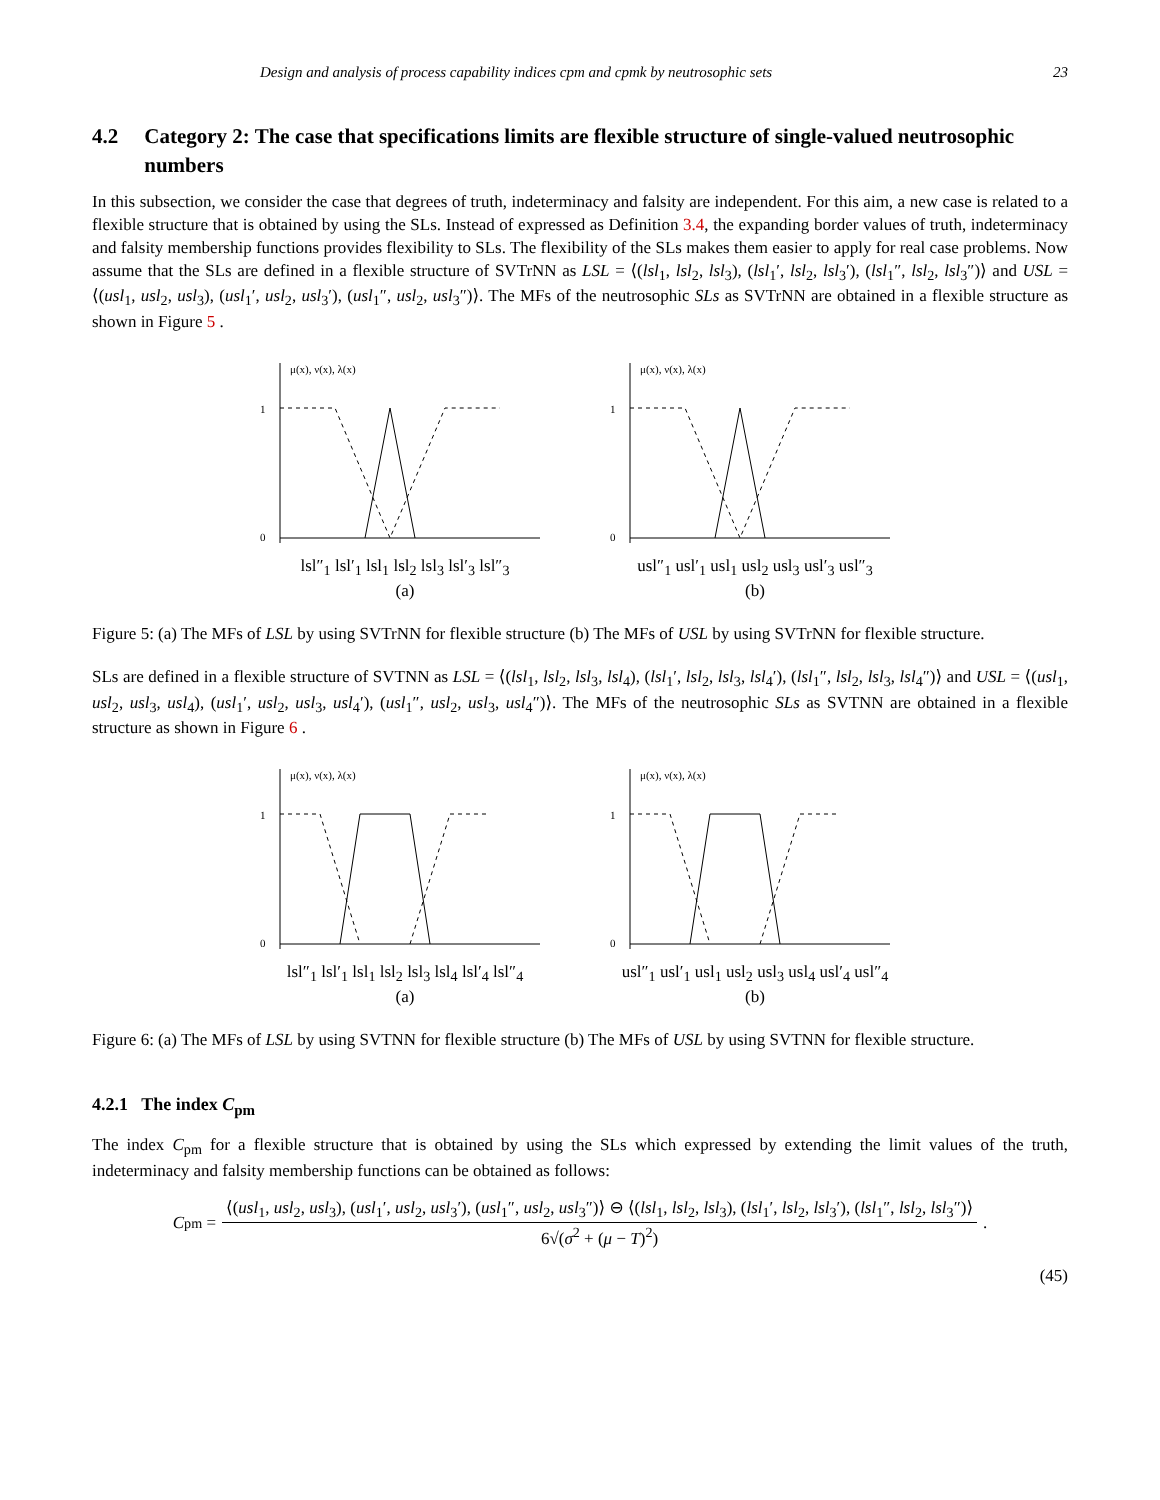Design and analysis of process capability indices cpm and cpmk by neutrosophic sets 23
4.2 Category 2: The case that specifications limits are flexible structure of single-valued neutrosophic numbers
In this subsection, we consider the case that degrees of truth, indeterminacy and falsity are independent. For this aim, a new case is related to a flexible structure that is obtained by using the SLs. Instead of expressed as Definition 3.4, the expanding border values of truth, indeterminacy and falsity membership functions provides flexibility to SLs. The flexibility of the SLs makes them easier to apply for real case problems. Now assume that the SLs are defined in a flexible structure of SVTrNN as LSL = ⟨(lsl<sub>1</sub>, lsl<sub>2</sub>, lsl<sub>3</sub>), (lsl<sub>1</sub>′, lsl<sub>2</sub>, lsl<sub>3</sub>′), (lsl<sub>1</sub>″, lsl<sub>2</sub>, lsl<sub>3</sub>″)⟩ and USL = ⟨(usl<sub>1</sub>, usl<sub>2</sub>, usl<sub>3</sub>), (usl<sub>1</sub>′, usl<sub>2</sub>, usl<sub>3</sub>′), (usl<sub>1</sub>″, usl<sub>2</sub>, usl<sub>3</sub>″)⟩. The MFs of the neutrosophic SLs as SVTrNN are obtained in a flexible structure as shown in Figure 5 .
1
0
μ(x), ν(x), λ(x)
lsl″<sub>1</sub> lsl′<sub>1</sub> lsl<sub>1</sub> lsl<sub>2</sub> lsl<sub>3</sub> lsl′<sub>3</sub> lsl″<sub>3</sub>
(a)
1
0
μ(x), ν(x), λ(x)
usl″<sub>1</sub> usl′<sub>1</sub> usl<sub>1</sub> usl<sub>2</sub> usl<sub>3</sub> usl′<sub>3</sub> usl″<sub>3</sub>
(b)
Figure 5: (a) The MFs of LSL by using SVTrNN for flexible structure (b) The MFs of USL by using SVTrNN for flexible structure.
SLs are defined in a flexible structure of SVTNN as LSL = ⟨(lsl<sub>1</sub>, lsl<sub>2</sub>, lsl<sub>3</sub>, lsl<sub>4</sub>), (lsl<sub>1</sub>′, lsl<sub>2</sub>, lsl<sub>3</sub>, lsl<sub>4</sub>′), (lsl<sub>1</sub>″, lsl<sub>2</sub>, lsl<sub>3</sub>, lsl<sub>4</sub>″)⟩ and USL = ⟨(usl<sub>1</sub>, usl<sub>2</sub>, usl<sub>3</sub>, usl<sub>4</sub>), (usl<sub>1</sub>′, usl<sub>2</sub>, usl<sub>3</sub>, usl<sub>4</sub>′), (usl<sub>1</sub>″, usl<sub>2</sub>, usl<sub>3</sub>, usl<sub>4</sub>″)⟩. The MFs of the neutrosophic SLs as SVTNN are obtained in a flexible structure as shown in Figure 6 .
1
0
μ(x), ν(x), λ(x)
lsl″<sub>1</sub> lsl′<sub>1</sub> lsl<sub>1</sub> lsl<sub>2</sub> lsl<sub>3</sub> lsl<sub>4</sub> lsl′<sub>4</sub> lsl″<sub>4</sub>
(a)
1
0
μ(x), ν(x), λ(x)
usl″<sub>1</sub> usl′<sub>1</sub> usl<sub>1</sub> usl<sub>2</sub> usl<sub>3</sub> usl<sub>4</sub> usl′<sub>4</sub> usl″<sub>4</sub>
(b)
Figure 6: (a) The MFs of LSL by using SVTNN for flexible structure (b) The MFs of USL by using SVTNN for flexible structure.
4.2.1 The index C<sub>pm</sub>
The index C<sub>pm</sub> for a flexible structure that is obtained by using the SLs which expressed by extending the limit values of the truth, indeterminacy and falsity membership functions can be obtained as follows:
C<sub>pm</sub> =
⟨(usl<sub>1</sub>, usl<sub>2</sub>, usl<sub>3</sub>), (usl<sub>1</sub>′, usl<sub>2</sub>, usl<sub>3</sub>′), (usl<sub>1</sub>″, usl<sub>2</sub>, usl<sub>3</sub>″)⟩ ⊖ ⟨(lsl<sub>1</sub>, lsl<sub>2</sub>, lsl<sub>3</sub>), (lsl<sub>1</sub>′, lsl<sub>2</sub>, lsl<sub>3</sub>′), (lsl<sub>1</sub>″, lsl<sub>2</sub>, lsl<sub>3</sub>″)⟩
6√(σ<sup>2</sup> + (μ − T)<sup>2</sup>)
.
(45)